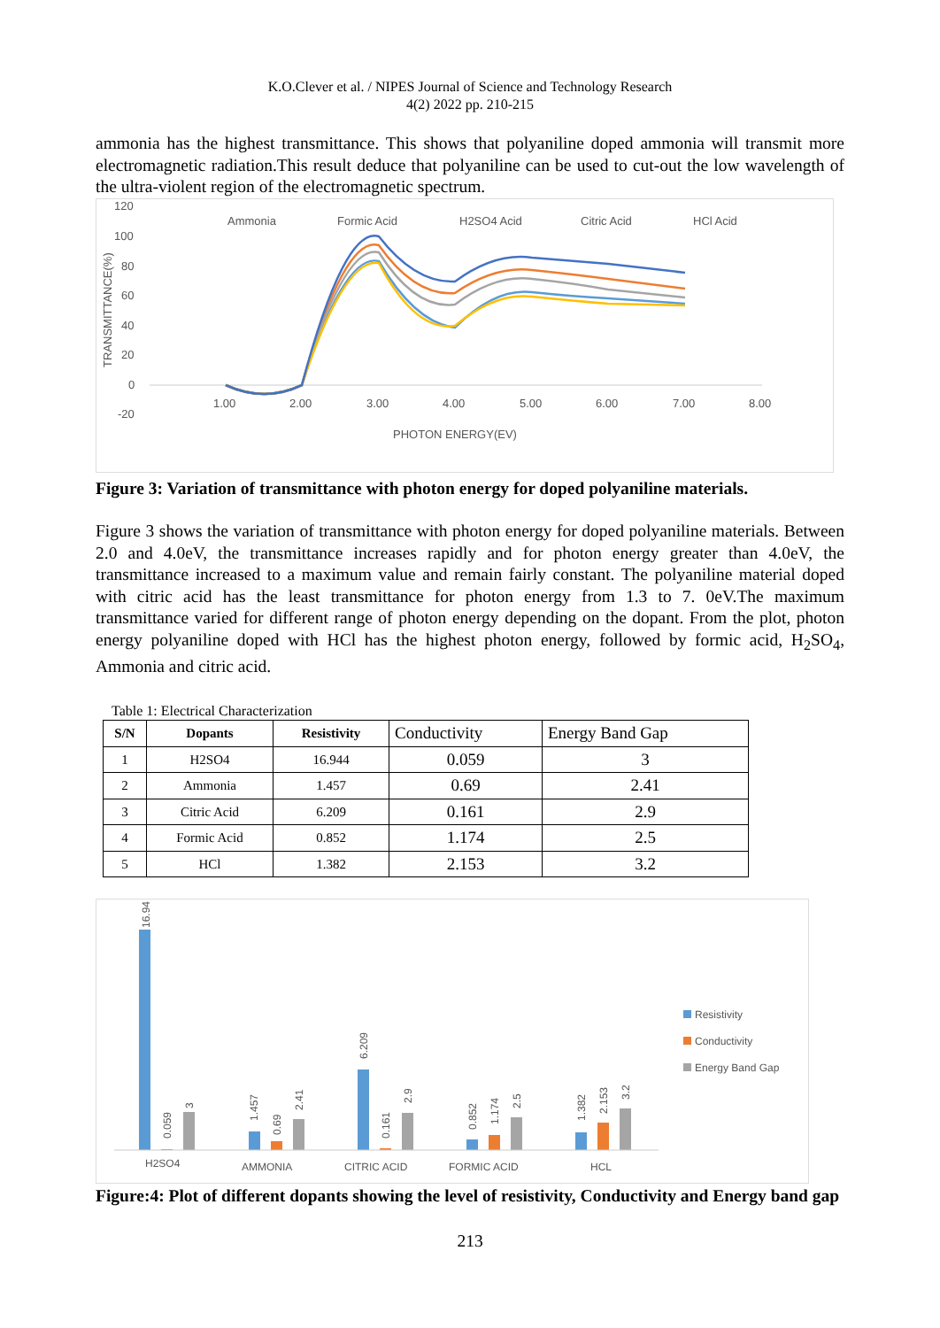K.O.Clever et al. / NIPES Journal of Science and Technology Research
4(2) 2022 pp. 210-215
ammonia has the highest transmittance. This shows that polyaniline doped ammonia will transmit more electromagnetic radiation.This result deduce that polyaniline can be used to cut-out the low wavelength of the ultra-violent region of the electromagnetic spectrum.
120
100
80
60
40
20
0
-20
1.00
2.00
3.00
4.00
5.00
6.00
7.00
8.00
PHOTON ENERGY(EV)
TRANSMITTANCE(%)
Ammonia
Formic Acid
H2SO4 Acid
Citric Acid
HCl Acid
Figure 3: Variation of transmittance with photon energy for doped polyaniline materials.
Figure 3 shows the variation of transmittance with photon energy for doped polyaniline materials. Between 2.0 and 4.0eV, the transmittance increases rapidly and for photon energy greater than 4.0eV, the transmittance increased to a maximum value and remain fairly constant. The polyaniline material doped with citric acid has the least transmittance for photon energy from 1.3 to 7. 0eV.The maximum transmittance varied for different range of photon energy depending on the dopant. From the plot, photon energy polyaniline doped with HCl has the highest photon energy, followed by formic acid, H<sub>2</sub>SO<sub>4</sub>, Ammonia and citric acid.
Table 1: Electrical Characterization
| S/N | Dopants | Resistivity | Conductivity | Energy Band Gap |
| --- | --- | --- | --- | --- |
| 1 | H2SO4 | 16.944 | 0.059 | 3 |
| 2 | Ammonia | 1.457 | 0.69 | 2.41 |
| 3 | Citric Acid | 6.209 | 0.161 | 2.9 |
| 4 | Formic Acid | 0.852 | 1.174 | 2.5 |
| 5 | HCl | 1.382 | 2.153 | 3.2 |
H2SO4
AMMONIA
CITRIC ACID
FORMIC ACID
HCL
16.94
0.059
3
1.457
0.69
2.41
6.209
0.161
2.9
0.852
1.174
2.5
1.382
2.153
3.2
Resistivity
Conductivity
Energy Band Gap
Figure:4: Plot of different dopants showing the level of resistivity, Conductivity and Energy band gap
213